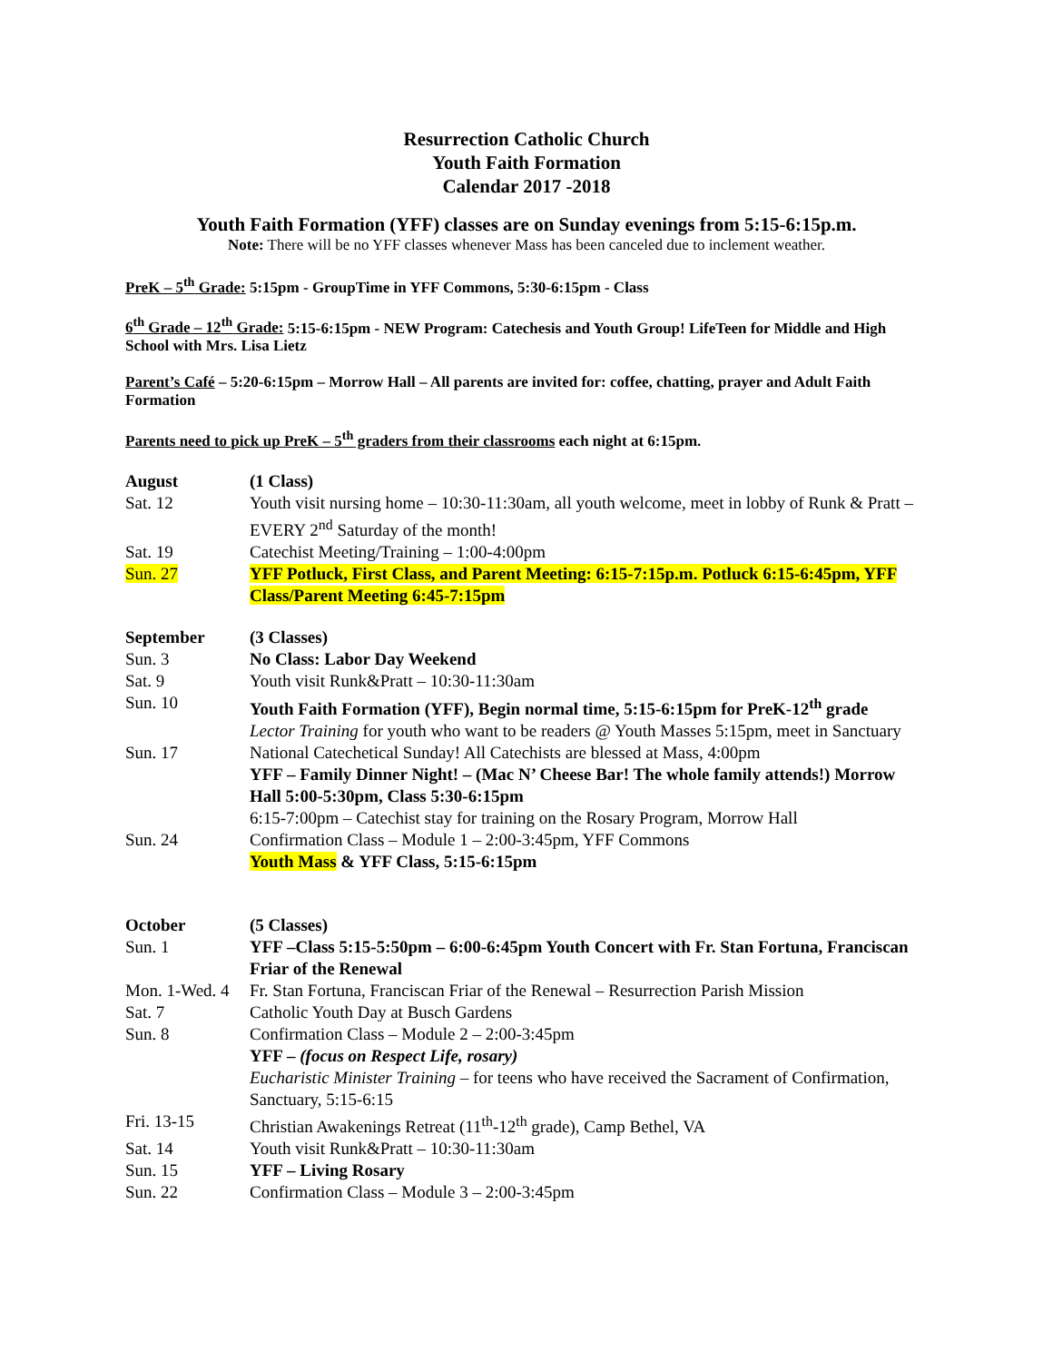Resurrection Catholic Church
Youth Faith Formation
Calendar 2017 -2018
Youth Faith Formation (YFF) classes are on Sunday evenings from 5:15-6:15p.m.
Note: There will be no YFF classes whenever Mass has been canceled due to inclement weather.
PreK – 5<sup>th</sup> Grade: 5:15pm - GroupTime in YFF Commons, 5:30-6:15pm - Class
6<sup>th</sup> Grade – 12<sup>th</sup> Grade: 5:15-6:15pm - NEW Program: Catechesis and Youth Group! LifeTeen for Middle and High School with Mrs. Lisa Lietz
Parent’s Café – 5:20-6:15pm – Morrow Hall – All parents are invited for: coffee, chatting, prayer and Adult Faith Formation
Parents need to pick up PreK – 5<sup>th</sup> graders from their classrooms each night at 6:15pm.
| August | (1 Class) |
| Sat. 12 | Youth visit nursing home – 10:30-11:30am, all youth welcome, meet in lobby of Runk & Pratt – EVERY 2<sup>nd</sup> Saturday of the month! |
| Sat. 19 | Catechist Meeting/Training – 1:00-4:00pm |
| Sun. 27 | YFF Potluck, First Class, and Parent Meeting: 6:15-7:15p.m. Potluck 6:15-6:45pm, YFF Class/Parent Meeting 6:45-7:15pm |
| September | (3 Classes) |
| Sun. 3 | No Class: Labor Day Weekend |
| Sat. 9 | Youth visit Runk&Pratt – 10:30-11:30am |
| Sun. 10 | Youth Faith Formation (YFF), Begin normal time, 5:15-6:15pm for PreK-12<sup>th</sup> grade Lector Training for youth who want to be readers @ Youth Masses 5:15pm, meet in Sanctuary |
| Sun. 17 | National Catechetical Sunday! All Catechists are blessed at Mass, 4:00pm YFF – Family Dinner Night! – (Mac N’ Cheese Bar! The whole family attends!) Morrow Hall 5:00-5:30pm, Class 5:30-6:15pm 6:15-7:00pm – Catechist stay for training on the Rosary Program, Morrow Hall |
| Sun. 24 | Confirmation Class – Module 1 – 2:00-3:45pm, YFF Commons Youth Mass & YFF Class, 5:15-6:15pm |
| October | (5 Classes) |
| Sun. 1 | YFF –Class 5:15-5:50pm – 6:00-6:45pm Youth Concert with Fr. Stan Fortuna, Franciscan Friar of the Renewal |
| Mon. 1-Wed. 4 | Fr. Stan Fortuna, Franciscan Friar of the Renewal – Resurrection Parish Mission |
| Sat. 7 | Catholic Youth Day at Busch Gardens |
| Sun. 8 | Confirmation Class – Module 2 – 2:00-3:45pm YFF – (focus on Respect Life, rosary) Eucharistic Minister Training – for teens who have received the Sacrament of Confirmation, Sanctuary, 5:15-6:15 |
| Fri. 13-15 | Christian Awakenings Retreat (11<sup>th</sup>-12<sup>th</sup> grade), Camp Bethel, VA |
| Sat. 14 | Youth visit Runk&Pratt – 10:30-11:30am |
| Sun. 15 | YFF – Living Rosary |
| Sun. 22 | Confirmation Class – Module 3 – 2:00-3:45pm |